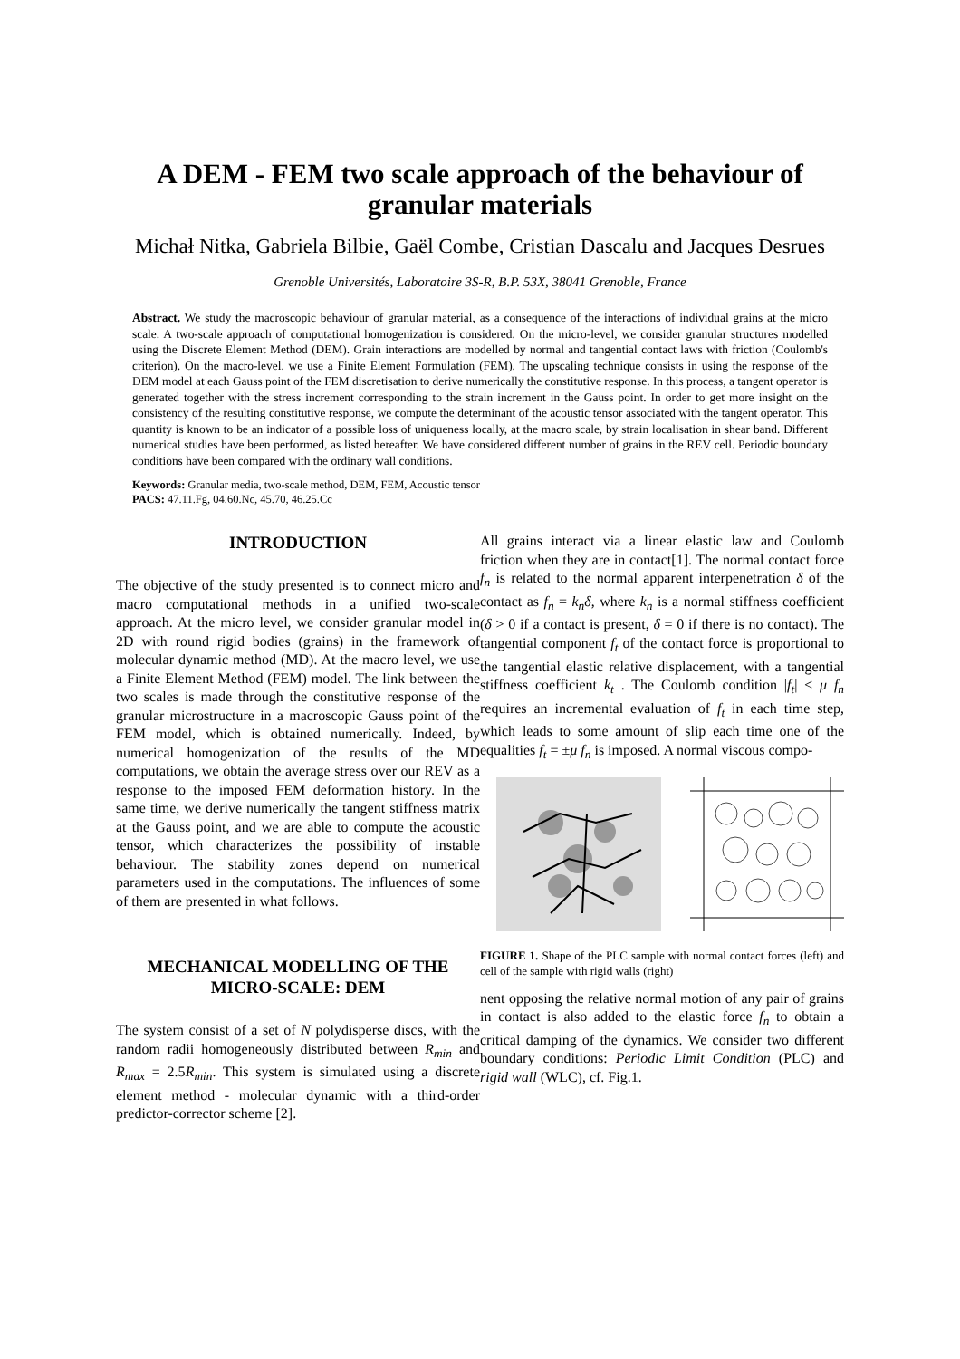A DEM - FEM two scale approach of the behaviour of granular materials
Michał Nitka, Gabriela Bilbie, Gaël Combe, Cristian Dascalu and Jacques Desrues
Grenoble Universités, Laboratoire 3S-R, B.P. 53X, 38041 Grenoble, France
Abstract. We study the macroscopic behaviour of granular material, as a consequence of the interactions of individual grains at the micro scale. A two-scale approach of computational homogenization is considered. On the micro-level, we consider granular structures modelled using the Discrete Element Method (DEM). Grain interactions are modelled by normal and tangential contact laws with friction (Coulomb's criterion). On the macro-level, we use a Finite Element Formulation (FEM). The upscaling technique consists in using the response of the DEM model at each Gauss point of the FEM discretisation to derive numerically the constitutive response. In this process, a tangent operator is generated together with the stress increment corresponding to the strain increment in the Gauss point. In order to get more insight on the consistency of the resulting constitutive response, we compute the determinant of the acoustic tensor associated with the tangent operator. This quantity is known to be an indicator of a possible loss of uniqueness locally, at the macro scale, by strain localisation in shear band. Different numerical studies have been performed, as listed hereafter. We have considered different number of grains in the REV cell. Periodic boundary conditions have been compared with the ordinary wall conditions.
Keywords: Granular media, two-scale method, DEM, FEM, Acoustic tensor
PACS: 47.11.Fg, 04.60.Nc, 45.70, 46.25.Cc
INTRODUCTION
The objective of the study presented is to connect micro and macro computational methods in a unified two-scale approach. At the micro level, we consider granular model in 2D with round rigid bodies (grains) in the framework of molecular dynamic method (MD). At the macro level, we use a Finite Element Method (FEM) model. The link between the two scales is made through the constitutive response of the granular microstructure in a macroscopic Gauss point of the FEM model, which is obtained numerically. Indeed, by numerical homogenization of the results of the MD computations, we obtain the average stress over our REV as a response to the imposed FEM deformation history. In the same time, we derive numerically the tangent stiffness matrix at the Gauss point, and we are able to compute the acoustic tensor, which characterizes the possibility of instable behaviour. The stability zones depend on numerical parameters used in the computations. The influences of some of them are presented in what follows.
MECHANICAL MODELLING OF THE MICRO-SCALE: DEM
The system consist of a set of N polydisperse discs, with the random radii homogeneously distributed between R<sub>min</sub> and R<sub>max</sub> = 2.5R<sub>min</sub>. This system is simulated using a discrete element method - molecular dynamic with a third-order predictor-corrector scheme [2].
All grains interact via a linear elastic law and Coulomb friction when they are in contact[1]. The normal contact force f<sub>n</sub> is related to the normal apparent interpenetration δ of the contact as f<sub>n</sub> = k<sub>n</sub>δ, where k<sub>n</sub> is a normal stiffness coefficient (δ > 0 if a contact is present, δ = 0 if there is no contact). The tangential component f<sub>t</sub> of the contact force is proportional to the tangential elastic relative displacement, with a tangential stiffness coefficient k<sub>t</sub> . The Coulomb condition |f<sub>t</sub>| ≤ μ f<sub>n</sub> requires an incremental evaluation of f<sub>t</sub> in each time step, which leads to some amount of slip each time one of the equalities f<sub>t</sub> = ±μ f<sub>n</sub> is imposed. A normal viscous compo-
FIGURE 1. Shape of the PLC sample with normal contact forces (left) and cell of the sample with rigid walls (right)
nent opposing the relative normal motion of any pair of grains in contact is also added to the elastic force f<sub>n</sub> to obtain a critical damping of the dynamics. We consider two different boundary conditions: Periodic Limit Condition (PLC) and rigid wall (WLC), cf. Fig.1.